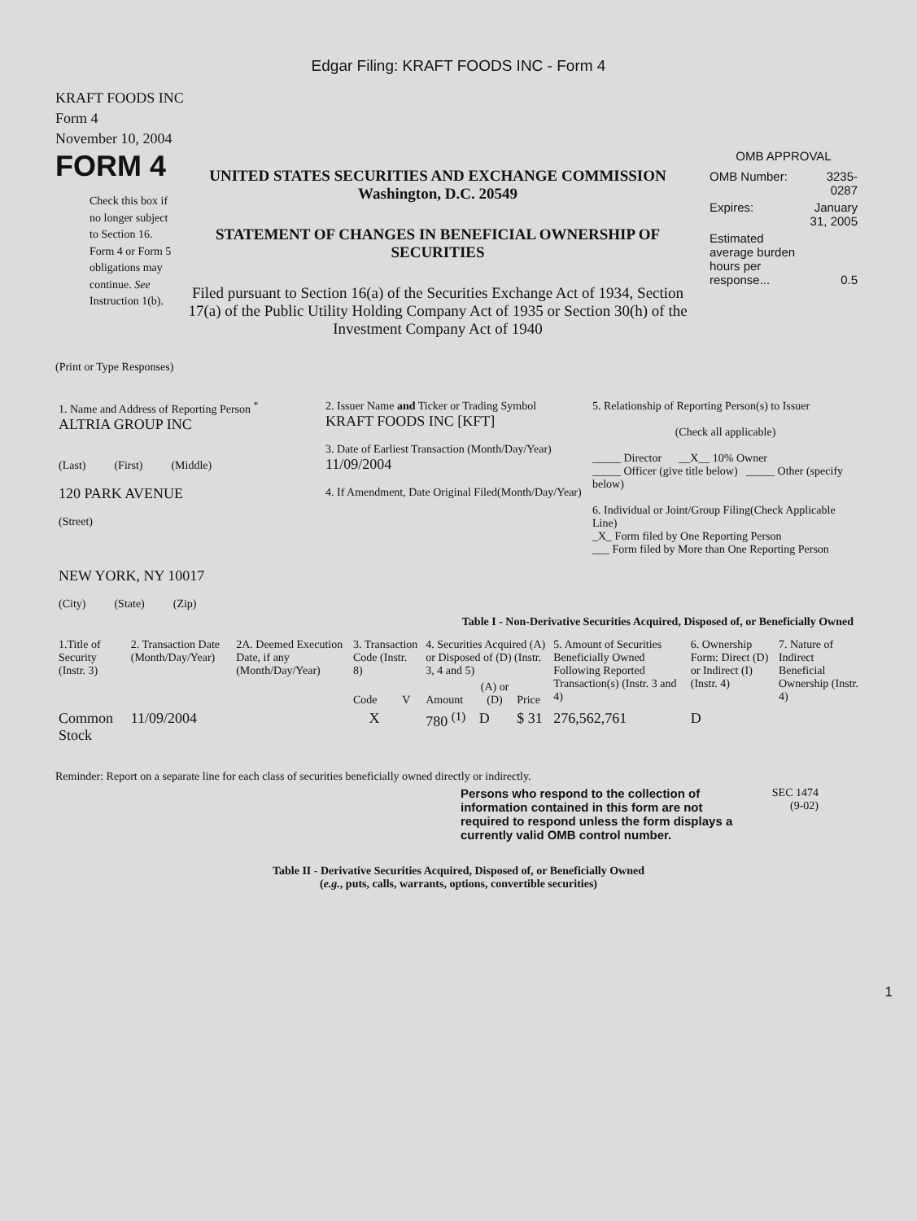Edgar Filing: KRAFT FOODS INC - Form 4
KRAFT FOODS INC
Form 4
November 10, 2004
FORM 4
Check this box if no longer subject to Section 16. Form 4 or Form 5 obligations may continue. See Instruction 1(b).
UNITED STATES SECURITIES AND EXCHANGE COMMISSION
Washington, D.C. 20549
STATEMENT OF CHANGES IN BENEFICIAL OWNERSHIP OF SECURITIES
Filed pursuant to Section 16(a) of the Securities Exchange Act of 1934, Section 17(a) of the Public Utility Holding Company Act of 1935 or Section 30(h) of the Investment Company Act of 1940
OMB APPROVAL
| OMB Number: | 3235-0287 |
| Expires: | January 31, 2005 |
| Estimated average burden hours per response... | 0.5 |
(Print or Type Responses)
| 1. Name and Address of Reporting Person <sup>*</sup> ALTRIA GROUP INC (Last) (First) (Middle) 120 PARK AVENUE (Street) NEW YORK, NY 10017 (City) (State) (Zip) | 2. Issuer Name and Ticker or Trading Symbol KRAFT FOODS INC [KFT] 3. Date of Earliest Transaction (Month/Day/Year) 11/09/2004 4. If Amendment, Date Original Filed(Month/Day/Year) | 5. Relationship of Reporting Person(s) to Issuer (Check all applicable) _____ Director __X__ 10% Owner _____ Officer (give title below) _____ Other (specify below) 6. Individual or Joint/Group Filing(Check Applicable Line) _X_ Form filed by One Reporting Person ___ Form filed by More than One Reporting Person |
Table I - Non-Derivative Securities Acquired, Disposed of, or Beneficially Owned
| 1.Title of Security (Instr. 3) | 2. Transaction Date (Month/Day/Year) | 2A. Deemed Execution Date, if any (Month/Day/Year) | 3. Transaction Code (Instr. 8) | | 4. Securities Acquired (A) or Disposed of (D) (Instr. 3, 4 and 5) | | | 5. Amount of Securities Beneficially Owned Following Reported Transaction(s) (Instr. 3 and 4) | 6. Ownership Form: Direct (D) or Indirect (I) (Instr. 4) | 7. Nature of Indirect Beneficial Ownership (Instr. 4) |
| --- | --- | --- | --- | --- | --- | --- | --- | --- | --- | --- |
| | | | Code | V | Amount | (A) or (D) | Price | | | |
| Common Stock | 11/09/2004 | | X | | 780 <sup>(1)</sup> | D | $ 31 | 276,562,761 | D | |
Reminder: Report on a separate line for each class of securities beneficially owned directly or indirectly.
Persons who respond to the collection of information contained in this form are not required to respond unless the form displays a currently valid OMB control number.
SEC 1474
(9-02)
Table II - Derivative Securities Acquired, Disposed of, or Beneficially Owned
(e.g., puts, calls, warrants, options, convertible securities)
1